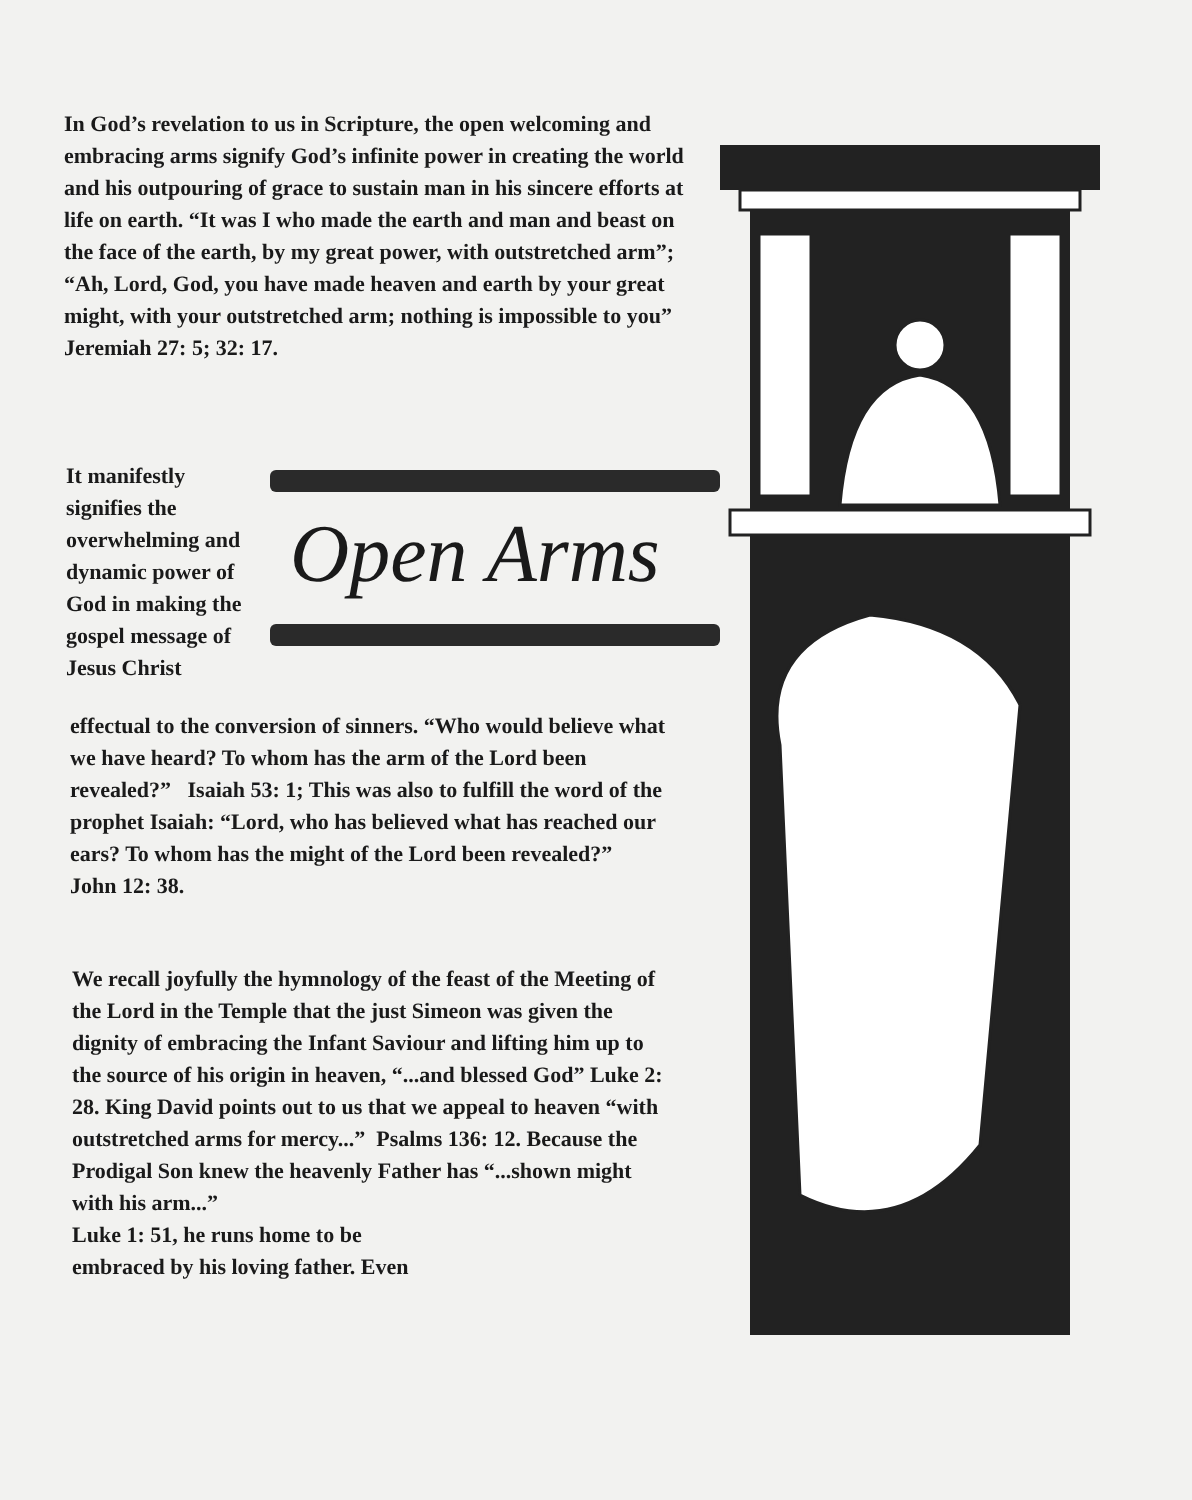In God’s revelation to us in Scripture, the open welcoming and embracing arms signify God’s infinite power in creating the world and his outpouring of grace to sustain man in his sincere efforts at life on earth. “It was I who made the earth and man and beast on the face of the earth, by my great power, with outstretched arm”; “Ah, Lord, God, you have made heaven and earth by your great might, with your outstretched arm; nothing is impossible to you” Jeremiah 27: 5; 32: 17.
It manifestly signifies the overwhelming and dynamic power of God in making the gospel message of Jesus Christ
Open Arms
effectual to the conversion of sinners. “Who would believe what we have heard? To whom has the arm of the Lord been revealed?” Isaiah 53: 1; This was also to fulfill the word of the prophet Isaiah: “Lord, who has believed what has reached our ears? To whom has the might of the Lord been revealed?” John 12: 38.
We recall joyfully the hymnology of the feast of the Meeting of the Lord in the Temple that the just Simeon was given the dignity of embracing the Infant Saviour and lifting him up to the source of his origin in heaven, “...and blessed God” Luke 2: 28. King David points out to us that we appeal to heaven “with outstretched arms for mercy...” Psalms 136: 12. Because the Prodigal Son knew the heavenly Father has “...shown might with his arm...”
Luke 1: 51, he runs home to be
embraced by his loving father. Even